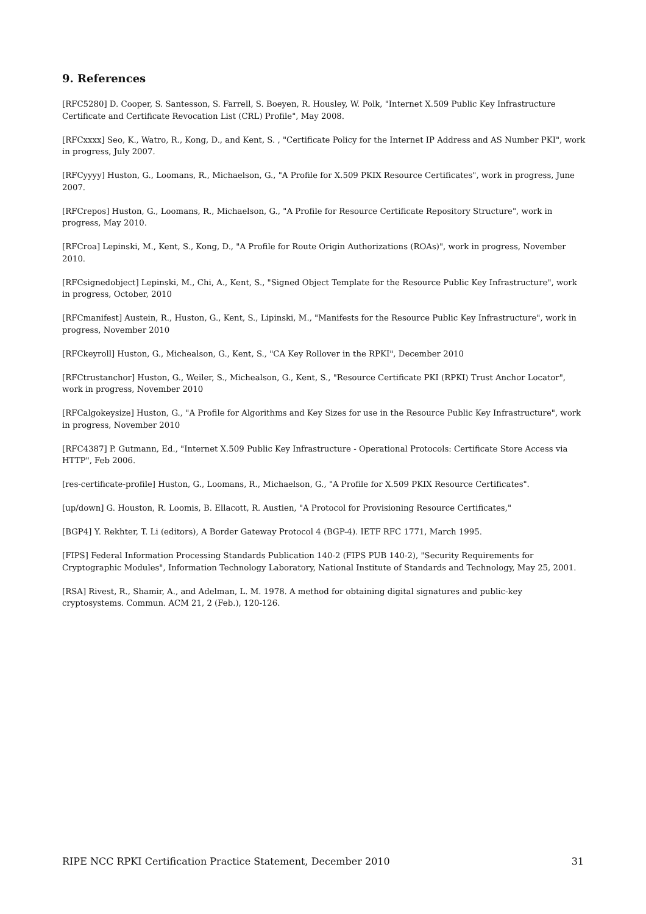9. References
[RFC5280] D. Cooper, S. Santesson, S. Farrell, S. Boeyen, R. Housley, W. Polk, "Internet X.509 Public Key Infrastructure Certificate and Certificate Revocation List (CRL) Profile", May 2008.
[RFCxxxx] Seo, K., Watro, R., Kong, D., and Kent, S. , "Certificate Policy for the Internet IP Address and AS Number PKI", work in progress, July 2007.
[RFCyyyy] Huston, G., Loomans, R., Michaelson, G., "A Profile for X.509 PKIX Resource Certificates", work in progress, June 2007.
[RFCrepos] Huston, G., Loomans, R., Michaelson, G., "A Profile for Resource Certificate Repository Structure", work in progress, May 2010.
[RFCroa] Lepinski, M., Kent, S., Kong, D., "A Profile for Route Origin Authorizations (ROAs)", work in progress, November 2010.
[RFCsignedobject] Lepinski, M., Chi, A., Kent, S., "Signed Object Template for the Resource Public Key Infrastructure", work in progress, October, 2010
[RFCmanifest] Austein, R., Huston, G., Kent, S., Lipinski, M., "Manifests for the Resource Public Key Infrastructure", work in progress, November 2010
[RFCkeyroll] Huston, G., Michealson, G., Kent, S., "CA Key Rollover in the RPKI", December 2010
[RFCtrustanchor] Huston, G., Weiler, S., Michealson, G., Kent, S., "Resource Certificate PKI (RPKI) Trust Anchor Locator", work in progress, November 2010
[RFCalgokeysize] Huston, G., "A Profile for Algorithms and Key Sizes for use in the Resource Public Key Infrastructure", work in progress, November 2010
[RFC4387] P. Gutmann, Ed., "Internet X.509 Public Key Infrastructure - Operational Protocols: Certificate Store Access via HTTP", Feb 2006.
[res-certificate-profile] Huston, G., Loomans, R., Michaelson, G., "A Profile for X.509 PKIX Resource Certificates".
[up/down] G. Houston, R. Loomis, B. Ellacott, R. Austien, "A Protocol for Provisioning Resource Certificates,"
[BGP4] Y. Rekhter, T. Li (editors), A Border Gateway Protocol 4 (BGP-4). IETF RFC 1771, March 1995.
[FIPS] Federal Information Processing Standards Publication 140-2 (FIPS PUB 140-2), "Security Requirements for Cryptographic Modules", Information Technology Laboratory, National Institute of Standards and Technology, May 25, 2001.
[RSA] Rivest, R., Shamir, A., and Adelman, L. M. 1978. A method for obtaining digital signatures and public-key cryptosystems. Commun. ACM 21, 2 (Feb.), 120-126.
RIPE NCC RPKI Certification Practice Statement, December 2010 31